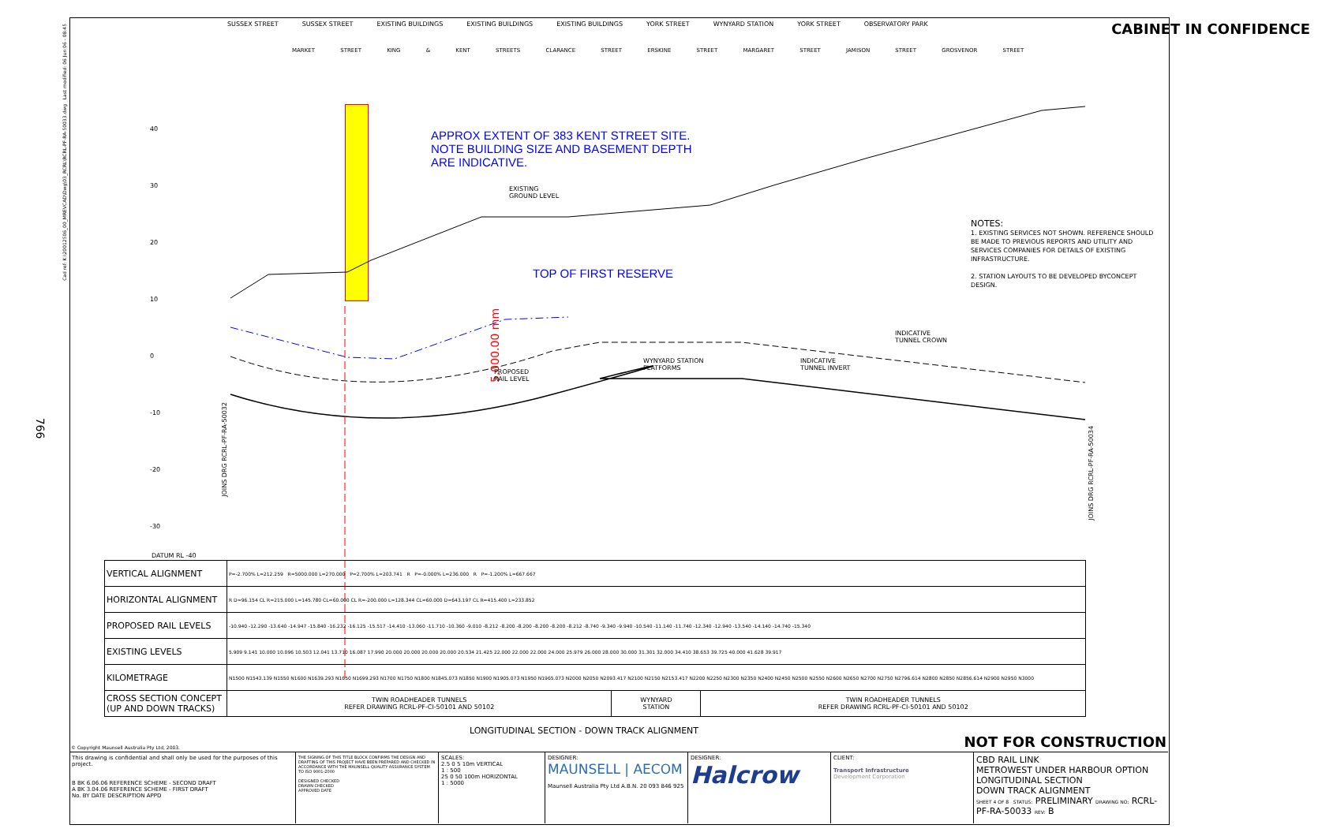Cad ref: K:\20012506_00_MREVCAD\Dwg\03_RCRL\RCRL-PF-RA-50033.dwg Last modified: 06 Jun 06 - 08:45
766
SUSSEX STREET SUSSEX STREET EXISTING BUILDINGS EXISTING BUILDINGS EXISTING BUILDINGS YORK STREET WYNYARD STATION YORK STREET OBSERVATORY PARK
CABINET IN CONFIDENCE
MARKET STREET KING & KENT STREETS CLARANCE STREET ERSKINE STREET MARGARET STREET JAMISON STREET GROSVENOR STREET
40
30
20
10
0
-10
-20
-30
DATUM RL -40
APPROX EXTENT OF 383 KENT STREET SITE.
NOTE BUILDING SIZE AND BASEMENT DEPTH
ARE INDICATIVE.
TOP OF FIRST RESERVE
5,000.00 mm
EXISTING
GROUND LEVEL
PROPOSED
RAIL LEVEL
WYNYARD STATION
PLATFORMS
INDICATIVE
TUNNEL CROWN
INDICATIVE
TUNNEL INVERT
JOINS DRG RCRL-PF-RA-50032
JOINS DRG RCRL-PF-RA-50034
NOTES:
1. EXISTING SERVICES NOT SHOWN. REFERENCE SHOULD BE MADE TO PREVIOUS REPORTS AND UTILITY AND SERVICES COMPANIES FOR DETAILS OF EXISTING INFRASTRUCTURE.
2. STATION LAYOUTS TO BE DEVELOPED BYCONCEPT DESIGN.
| VERTICAL ALIGNMENT | P=-2.700% L=212.259 R=5000.000 L=270.000 P=2.700% L=203.741 R P=-0.000% L=236.000 R P=-1.200% L=667.667 | | |
| HORIZONTAL ALIGNMENT | R D=96.154 CL R=215.000 L=145.780 CL=60.000 CL R=-200.000 L=128.344 CL=60.000 D=643.197 CL R=415.400 L=233.852 | | |
| PROPOSED RAIL LEVELS | -10.940 -12.290 -13.640 -14.947 -15.840 -16.232 -16.125 -15.517 -14.410 -13.060 -11.710 -10.360 -9.010 -8.212 -8.200 -8.200 -8.200 -8.200 -8.212 -8.740 -9.340 -9.940 -10.540 -11.140 -11.740 -12.340 -12.940 -13.540 -14.140 -14.740 -15.340 | | |
| EXISTING LEVELS | 5.909 9.141 10.000 10.096 10.503 12.041 13.710 16.087 17.990 20.000 20.000 20.000 20.000 20.534 21.425 22.000 22.000 22.000 24.000 25.979 26.000 28.000 30.000 31.301 32.000 34.410 38.653 39.725 40.000 41.628 39.917 | | |
| KILOMETRAGE | N1500 N1543.139 N1550 N1600 N1639.293 N1650 N1699.293 N1700 N1750 N1800 N1845.073 N1850 N1900 N1905.073 N1950 N1965.073 N2000 N2050 N2093.417 N2100 N2150 N2153.417 N2200 N2250 N2300 N2350 N2400 N2450 N2500 N2550 N2600 N2650 N2700 N2750 N2796.614 N2800 N2850 N2856.614 N2900 N2950 N3000 | | |
| CROSS SECTION CONCEPT (UP AND DOWN TRACKS) | TWIN ROADHEADER TUNNELS REFER DRAWING RCRL-PF-CI-50101 AND 50102 | WYNYARD STATION | TWIN ROADHEADER TUNNELS REFER DRAWING RCRL-PF-CI-50101 AND 50102 |
LONGITUDINAL SECTION - DOWN TRACK ALIGNMENT
© Copyright Maunsell Australia Pty Ltd, 2003.
NOT FOR CONSTRUCTION
This drawing is confidential and shall only be used for the purposes of this project.
B BK 6.06.06 REFERENCE SCHEME - SECOND DRAFT
A BK 3.04.06 REFERENCE SCHEME - FIRST DRAFT
No. BY DATE DESCRIPTION APPD
THE SIGNING OF THIS TITLE BLOCK CONFIRMS THE DESIGN AND DRAFTING OF THIS PROJECT HAVE BEEN PREPARED AND CHECKED IN ACCORDANCE WITH THE MAUNSELL QUALITY ASSURANCE SYSTEM TO ISO 9001-2000
DESIGNED CHECKED
DRAWN CHECKED
APPROVED DATE
SCALES:
2.5 0 5 10m VERTICAL
1 : 500
25 0 50 100m HORIZONTAL
1 : 5000
DESIGNER:
MAUNSELL | AECOM
Maunsell Australia Pty Ltd A.B.N. 20 093 846 925
DESIGNER:
Halcrow
CLIENT:
Transport Infrastructure
Development Corporation
CBD RAIL LINK
METROWEST UNDER HARBOUR OPTION
LONGITUDINAL SECTION
DOWN TRACK ALIGNMENT
SHEET 4 OF 8 STATUS: PRELIMINARY DRAWING NO: RCRL-PF-RA-50033 REV: B